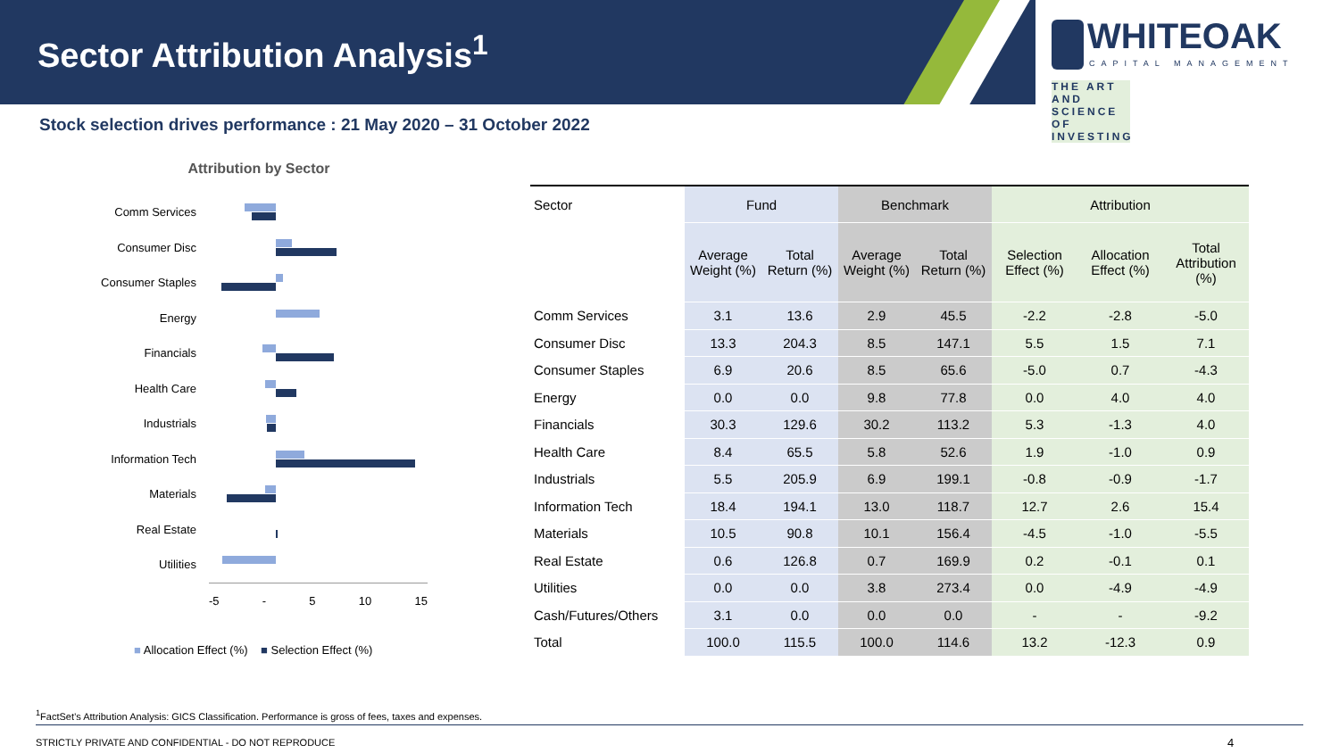Sector Attribution Analysis<sup>1</sup>
WHITEOAK
CAPITAL MANAGEMENT
THE ART AND SCIENCE OF INVESTING
Stock selection drives performance : 21 May 2020 – 31 October 2022
Attribution by Sector
Comm Services
Consumer Disc
Consumer Staples
Energy
Financials
Health Care
Industrials
Information Tech
Materials
Real Estate
Utilities
-5 - 5 10 15
■ Allocation Effect (%) ■ Selection Effect (%)
| Sector | Fund | | Benchmark | | Attribution | | |
| --- | --- | --- | --- | --- | --- | --- | --- |
| | Average Weight (%) | Total Return (%) | Average Weight (%) | Total Return (%) | Selection Effect (%) | Allocation Effect (%) | Total Attribution (%) |
| Comm Services | 3.1 | 13.6 | 2.9 | 45.5 | -2.2 | -2.8 | -5.0 |
| Consumer Disc | 13.3 | 204.3 | 8.5 | 147.1 | 5.5 | 1.5 | 7.1 |
| Consumer Staples | 6.9 | 20.6 | 8.5 | 65.6 | -5.0 | 0.7 | -4.3 |
| Energy | 0.0 | 0.0 | 9.8 | 77.8 | 0.0 | 4.0 | 4.0 |
| Financials | 30.3 | 129.6 | 30.2 | 113.2 | 5.3 | -1.3 | 4.0 |
| Health Care | 8.4 | 65.5 | 5.8 | 52.6 | 1.9 | -1.0 | 0.9 |
| Industrials | 5.5 | 205.9 | 6.9 | 199.1 | -0.8 | -0.9 | -1.7 |
| Information Tech | 18.4 | 194.1 | 13.0 | 118.7 | 12.7 | 2.6 | 15.4 |
| Materials | 10.5 | 90.8 | 10.1 | 156.4 | -4.5 | -1.0 | -5.5 |
| Real Estate | 0.6 | 126.8 | 0.7 | 169.9 | 0.2 | -0.1 | 0.1 |
| Utilities | 0.0 | 0.0 | 3.8 | 273.4 | 0.0 | -4.9 | -4.9 |
| Cash/Futures/Others | 3.1 | 0.0 | 0.0 | 0.0 | - | - | -9.2 |
| Total | 100.0 | 115.5 | 100.0 | 114.6 | 13.2 | -12.3 | 0.9 |
<sup>1</sup> FactSet’s Attribution Analysis: GICS Classification. Performance is gross of fees, taxes and expenses.
STRICTLY PRIVATE AND CONFIDENTIAL - DO NOT REPRODUCE
4